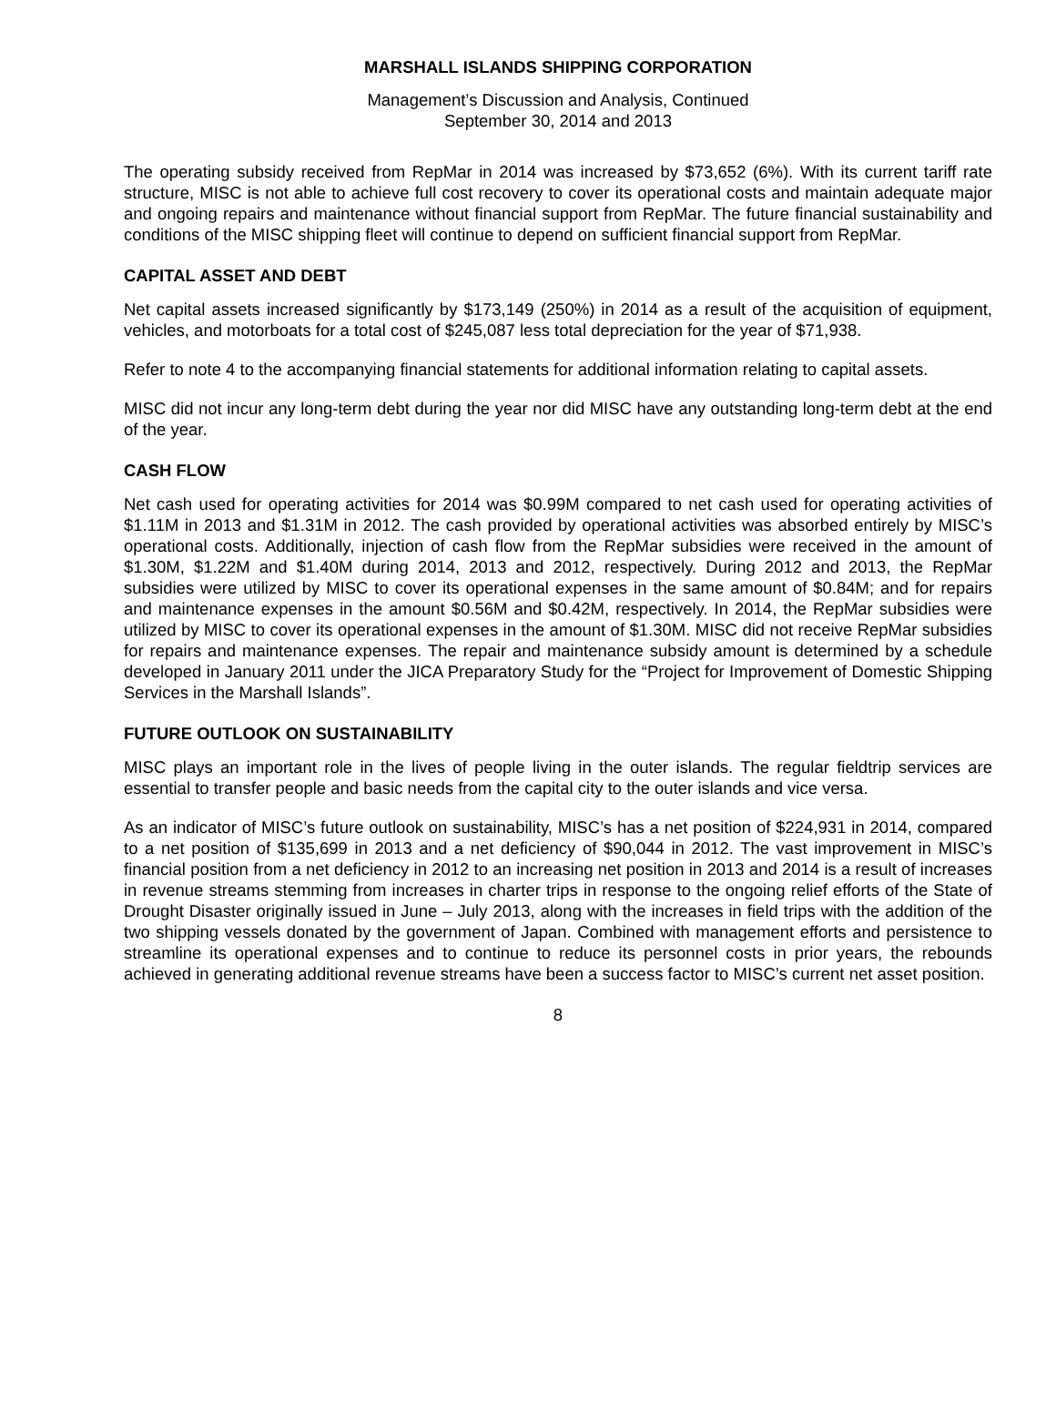MARSHALL ISLANDS SHIPPING CORPORATION
Management’s Discussion and Analysis, Continued
September 30, 2014 and 2013
The operating subsidy received from RepMar in 2014 was increased by $73,652 (6%). With its current tariff rate structure, MISC is not able to achieve full cost recovery to cover its operational costs and maintain adequate major and ongoing repairs and maintenance without financial support from RepMar. The future financial sustainability and conditions of the MISC shipping fleet will continue to depend on sufficient financial support from RepMar.
CAPITAL ASSET AND DEBT
Net capital assets increased significantly by $173,149 (250%) in 2014 as a result of the acquisition of equipment, vehicles, and motorboats for a total cost of $245,087 less total depreciation for the year of $71,938.
Refer to note 4 to the accompanying financial statements for additional information relating to capital assets.
MISC did not incur any long-term debt during the year nor did MISC have any outstanding long-term debt at the end of the year.
CASH FLOW
Net cash used for operating activities for 2014 was $0.99M compared to net cash used for operating activities of $1.11M in 2013 and $1.31M in 2012. The cash provided by operational activities was absorbed entirely by MISC’s operational costs. Additionally, injection of cash flow from the RepMar subsidies were received in the amount of $1.30M, $1.22M and $1.40M during 2014, 2013 and 2012, respectively. During 2012 and 2013, the RepMar subsidies were utilized by MISC to cover its operational expenses in the same amount of $0.84M; and for repairs and maintenance expenses in the amount $0.56M and $0.42M, respectively. In 2014, the RepMar subsidies were utilized by MISC to cover its operational expenses in the amount of $1.30M. MISC did not receive RepMar subsidies for repairs and maintenance expenses. The repair and maintenance subsidy amount is determined by a schedule developed in January 2011 under the JICA Preparatory Study for the “Project for Improvement of Domestic Shipping Services in the Marshall Islands”.
FUTURE OUTLOOK ON SUSTAINABILITY
MISC plays an important role in the lives of people living in the outer islands. The regular fieldtrip services are essential to transfer people and basic needs from the capital city to the outer islands and vice versa.
As an indicator of MISC’s future outlook on sustainability, MISC’s has a net position of $224,931 in 2014, compared to a net position of $135,699 in 2013 and a net deficiency of $90,044 in 2012. The vast improvement in MISC’s financial position from a net deficiency in 2012 to an increasing net position in 2013 and 2014 is a result of increases in revenue streams stemming from increases in charter trips in response to the ongoing relief efforts of the State of Drought Disaster originally issued in June – July 2013, along with the increases in field trips with the addition of the two shipping vessels donated by the government of Japan. Combined with management efforts and persistence to streamline its operational expenses and to continue to reduce its personnel costs in prior years, the rebounds achieved in generating additional revenue streams have been a success factor to MISC’s current net asset position.
8